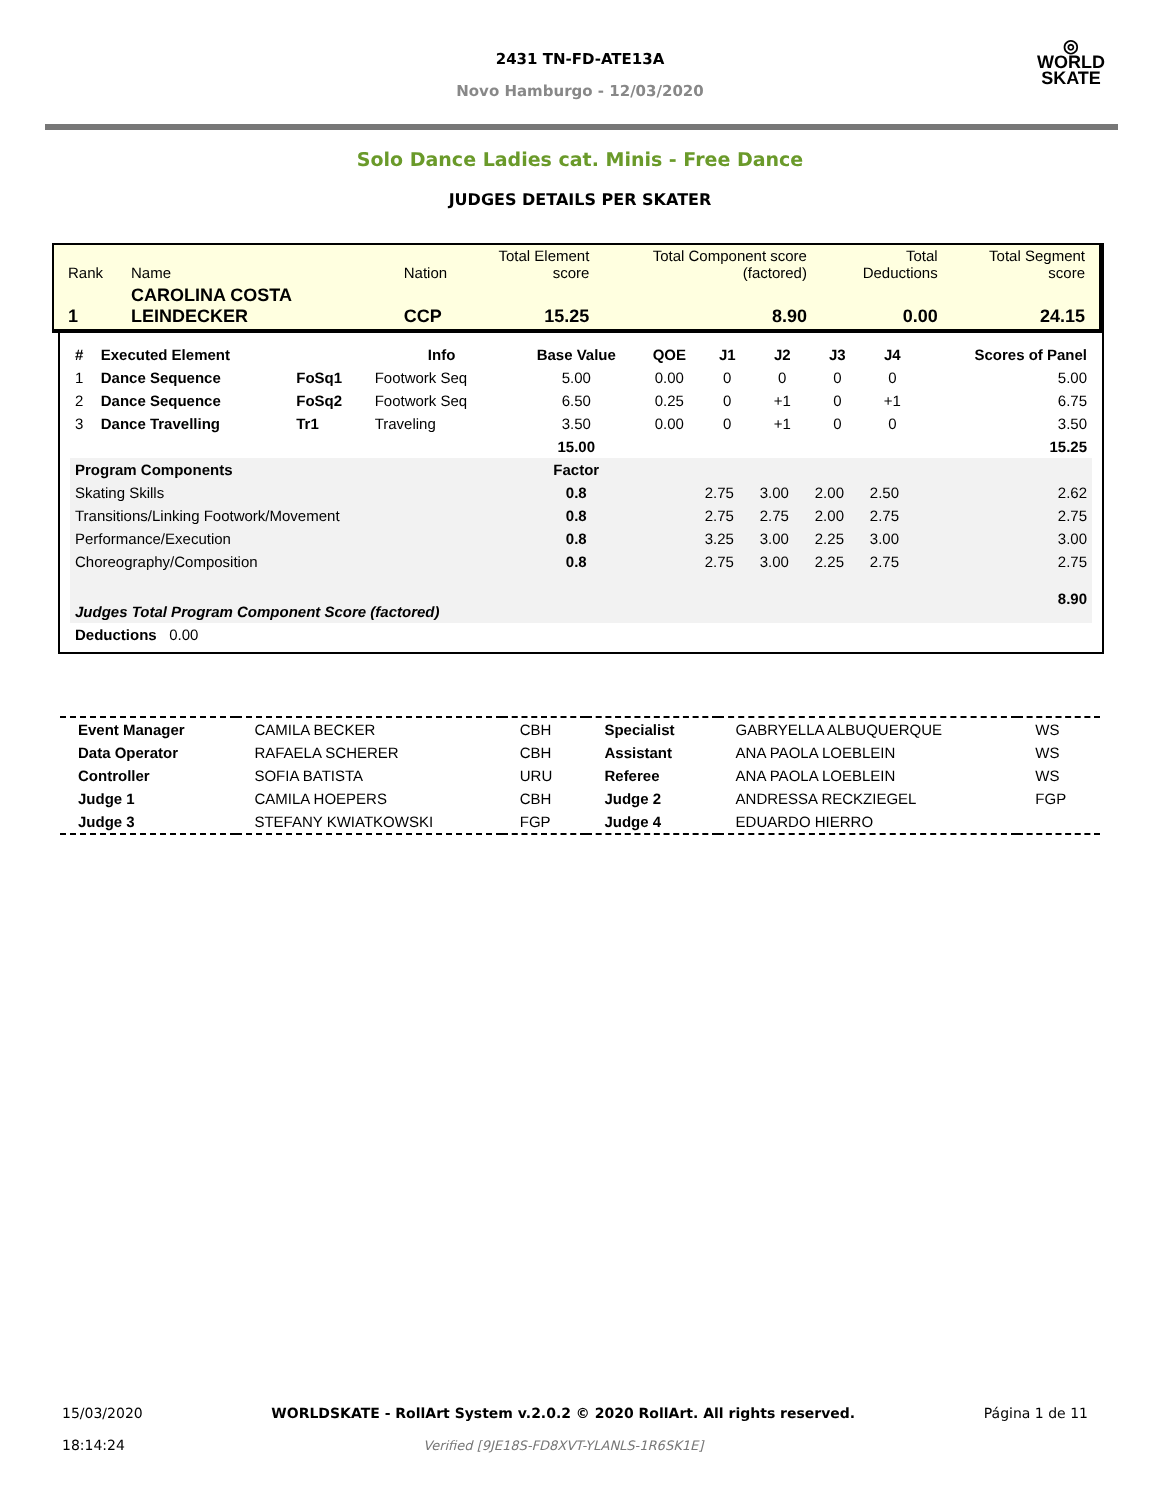◎
WORLD
SKATE
2431 TN-FD-ATE13A
Novo Hamburgo - 12/03/2020
Solo Dance Ladies cat. Minis - Free Dance
JUDGES DETAILS PER SKATER
| Rank | Name | Nation | Total Element score | Total Component score (factored) | Total Deductions | Total Segment score |
| 1 | CAROLINA COSTA LEINDECKER | CCP | 15.25 | 8.90 | 0.00 | 24.15 |
| # | Executed Element | | Info | Base Value | QOE | J1 | J2 | J3 | J4 | Scores of Panel |
| --- | --- | --- | --- | --- | --- | --- | --- | --- | --- | --- |
| 1 | Dance Sequence | FoSq1 | Footwork Seq | 5.00 | 0.00 | 0 | 0 | 0 | 0 | 5.00 |
| 2 | Dance Sequence | FoSq2 | Footwork Seq | 6.50 | 0.25 | 0 | +1 | 0 | +1 | 6.75 |
| 3 | Dance Travelling | Tr1 | Traveling | 3.50 | 0.00 | 0 | +1 | 0 | 0 | 3.50 |
| | | | | 15.00 | | | | | | 15.25 |
| Program Components | | | | Factor | | | | | | |
| Skating Skills | | | | 0.8 | | 2.75 | 3.00 | 2.00 | 2.50 | 2.62 |
| Transitions/Linking Footwork/Movement | | | | 0.8 | | 2.75 | 2.75 | 2.00 | 2.75 | 2.75 |
| Performance/Execution | | | | 0.8 | | 3.25 | 3.00 | 2.25 | 3.00 | 3.00 |
| Choreography/Composition | | | | 0.8 | | 2.75 | 3.00 | 2.25 | 2.75 | 2.75 |
| Judges Total Program Component Score (factored) | | | | | | | | | | 8.90 |
| Deductions 0.00 | | | | | | | | | | |
| Event Manager | CAMILA BECKER | CBH | Specialist | GABRYELLA ALBUQUERQUE | WS |
| Data Operator | RAFAELA SCHERER | CBH | Assistant | ANA PAOLA LOEBLEIN | WS |
| Controller | SOFIA BATISTA | URU | Referee | ANA PAOLA LOEBLEIN | WS |
| Judge 1 | CAMILA HOEPERS | CBH | Judge 2 | ANDRESSA RECKZIEGEL | FGP |
| Judge 3 | STEFANY KWIATKOWSKI | FGP | Judge 4 | EDUARDO HIERRO | |
15/03/2020
18:14:24
WORLDSKATE - RollArt System v.2.0.2 © 2020 RollArt. All rights reserved.
Verified [9JE18S-FD8XVT-YLANLS-1R6SK1E]
Página 1 de 11